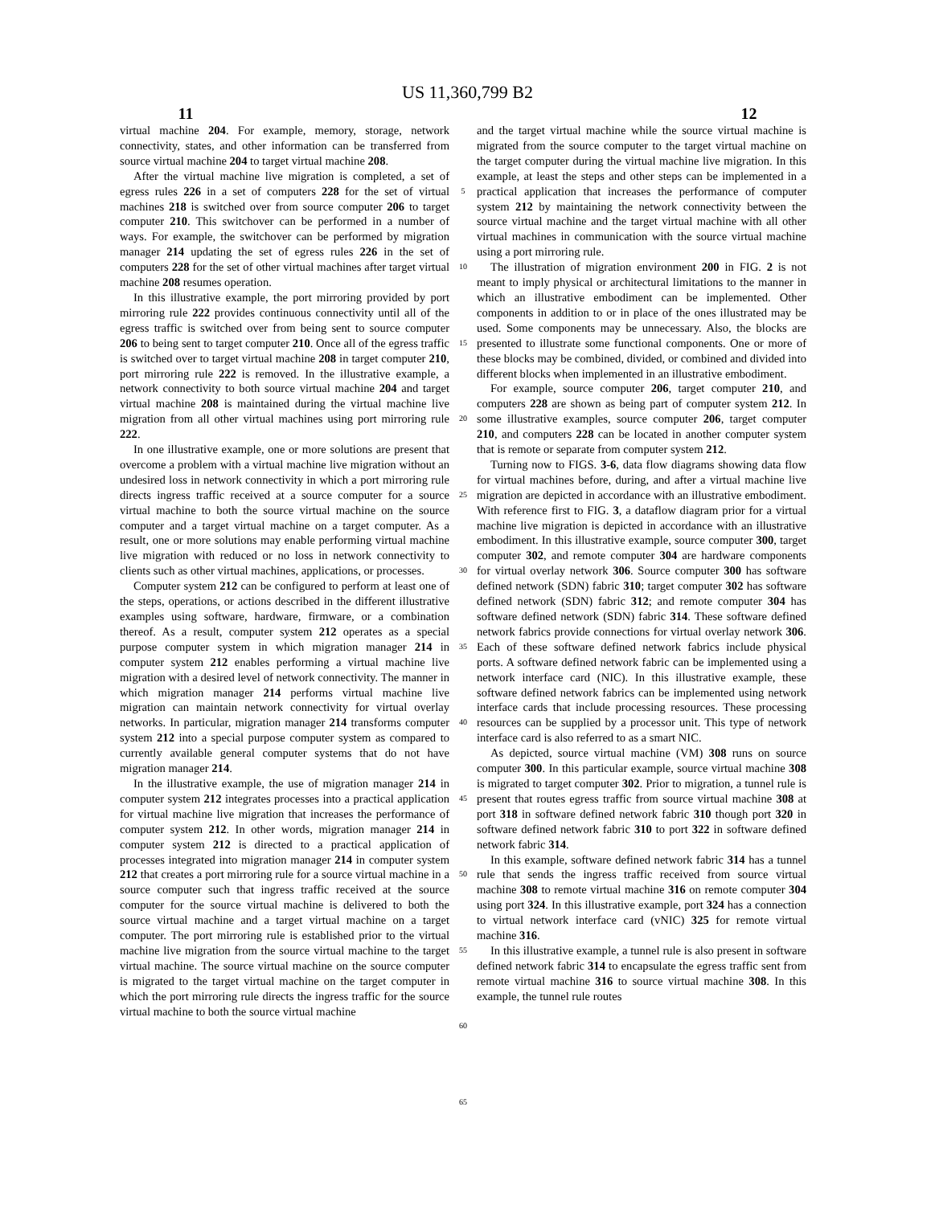US 11,360,799 B2
11 12
virtual machine 204. For example, memory, storage, network connectivity, states, and other information can be transferred from source virtual machine 204 to target virtual machine 208.
After the virtual machine live migration is completed, a set of egress rules 226 in a set of computers 228 for the set of virtual machines 218 is switched over from source computer 206 to target computer 210. This switchover can be performed in a number of ways. For example, the switchover can be performed by migration manager 214 updating the set of egress rules 226 in the set of computers 228 for the set of other virtual machines after target virtual machine 208 resumes operation.
In this illustrative example, the port mirroring provided by port mirroring rule 222 provides continuous connectivity until all of the egress traffic is switched over from being sent to source computer 206 to being sent to target computer 210. Once all of the egress traffic is switched over to target virtual machine 208 in target computer 210, port mirroring rule 222 is removed. In the illustrative example, a network connectivity to both source virtual machine 204 and target virtual machine 208 is maintained during the virtual machine live migration from all other virtual machines using port mirroring rule 222.
In one illustrative example, one or more solutions are present that overcome a problem with a virtual machine live migration without an undesired loss in network connectivity in which a port mirroring rule directs ingress traffic received at a source computer for a source virtual machine to both the source virtual machine on the source computer and a target virtual machine on a target computer. As a result, one or more solutions may enable performing virtual machine live migration with reduced or no loss in network connectivity to clients such as other virtual machines, applications, or processes.
Computer system 212 can be configured to perform at least one of the steps, operations, or actions described in the different illustrative examples using software, hardware, firmware, or a combination thereof. As a result, computer system 212 operates as a special purpose computer system in which migration manager 214 in computer system 212 enables performing a virtual machine live migration with a desired level of network connectivity. The manner in which migration manager 214 performs virtual machine live migration can maintain network connectivity for virtual overlay networks. In particular, migration manager 214 transforms computer system 212 into a special purpose computer system as compared to currently available general computer systems that do not have migration manager 214.
In the illustrative example, the use of migration manager 214 in computer system 212 integrates processes into a practical application for virtual machine live migration that increases the performance of computer system 212. In other words, migration manager 214 in computer system 212 is directed to a practical application of processes integrated into migration manager 214 in computer system 212 that creates a port mirroring rule for a source virtual machine in a source computer such that ingress traffic received at the source computer for the source virtual machine is delivered to both the source virtual machine and a target virtual machine on a target computer. The port mirroring rule is established prior to the virtual machine live migration from the source virtual machine to the target virtual machine. The source virtual machine on the source computer is migrated to the target virtual machine on the target computer in which the port mirroring rule directs the ingress traffic for the source virtual machine to both the source virtual machine
5
10
15
20
25
30
35
40
45
50
55
60
65
and the target virtual machine while the source virtual machine is migrated from the source computer to the target virtual machine on the target computer during the virtual machine live migration. In this example, at least the steps and other steps can be implemented in a practical application that increases the performance of computer system 212 by maintaining the network connectivity between the source virtual machine and the target virtual machine with all other virtual machines in communication with the source virtual machine using a port mirroring rule.
The illustration of migration environment 200 in FIG. 2 is not meant to imply physical or architectural limitations to the manner in which an illustrative embodiment can be implemented. Other components in addition to or in place of the ones illustrated may be used. Some components may be unnecessary. Also, the blocks are presented to illustrate some functional components. One or more of these blocks may be combined, divided, or combined and divided into different blocks when implemented in an illustrative embodiment.
For example, source computer 206, target computer 210, and computers 228 are shown as being part of computer system 212. In some illustrative examples, source computer 206, target computer 210, and computers 228 can be located in another computer system that is remote or separate from computer system 212.
Turning now to FIGS. 3-6, data flow diagrams showing data flow for virtual machines before, during, and after a virtual machine live migration are depicted in accordance with an illustrative embodiment. With reference first to FIG. 3, a dataflow diagram prior for a virtual machine live migration is depicted in accordance with an illustrative embodiment. In this illustrative example, source computer 300, target computer 302, and remote computer 304 are hardware components for virtual overlay network 306. Source computer 300 has software defined network (SDN) fabric 310; target computer 302 has software defined network (SDN) fabric 312; and remote computer 304 has software defined network (SDN) fabric 314. These software defined network fabrics provide connections for virtual overlay network 306. Each of these software defined network fabrics include physical ports. A software defined network fabric can be implemented using a network interface card (NIC). In this illustrative example, these software defined network fabrics can be implemented using network interface cards that include processing resources. These processing resources can be supplied by a processor unit. This type of network interface card is also referred to as a smart NIC.
As depicted, source virtual machine (VM) 308 runs on source computer 300. In this particular example, source virtual machine 308 is migrated to target computer 302. Prior to migration, a tunnel rule is present that routes egress traffic from source virtual machine 308 at port 318 in software defined network fabric 310 though port 320 in software defined network fabric 310 to port 322 in software defined network fabric 314.
In this example, software defined network fabric 314 has a tunnel rule that sends the ingress traffic received from source virtual machine 308 to remote virtual machine 316 on remote computer 304 using port 324. In this illustrative example, port 324 has a connection to virtual network interface card (vNIC) 325 for remote virtual machine 316.
In this illustrative example, a tunnel rule is also present in software defined network fabric 314 to encapsulate the egress traffic sent from remote virtual machine 316 to source virtual machine 308. In this example, the tunnel rule routes